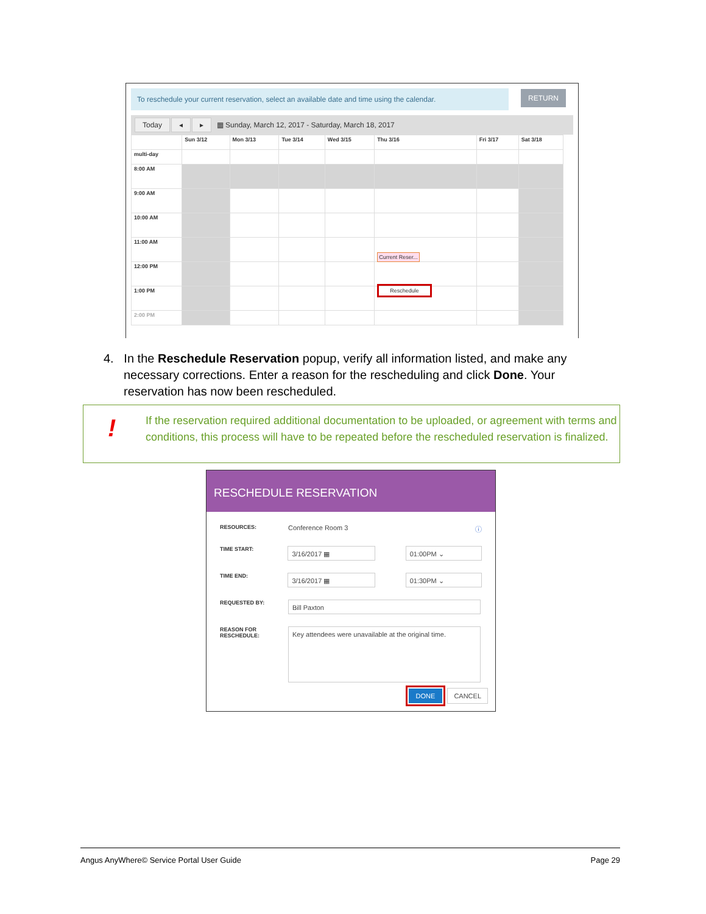To reschedule your current reservation, select an available date and time using the calendar.
RETURN
Today ◂ ▸ ▦ Sunday, March 12, 2017 - Saturday, March 18, 2017
| | Sun 3/12 | Mon 3/13 | Tue 3/14 | Wed 3/15 | Thu 3/16 | Fri 3/17 | Sat 3/18 |
| multi-day | | | | | | | |
| 8:00 AM | | | | | | | |
| 9:00 AM | | | | | | | |
| 10:00 AM | | | | | | | |
| 11:00 AM | | | | | Current Reser... | | |
| 12:00 PM | | | | | | | |
| 1:00 PM | | | | | Reschedule | | |
| 2:00 PM | | | | | | | |
4. In the Reschedule Reservation popup, verify all information listed, and make any
necessary corrections. Enter a reason for the rescheduling and click Done. Your
reservation has now been rescheduled.
!
If the reservation required additional documentation to be uploaded, or agreement with terms and conditions, this process will have to be repeated before the rescheduled reservation is finalized.
RESCHEDULE RESERVATION
RESOURCES:
Conference Room 3 ⓘ
TIME START:
3/16/2017 ▦ 01:00PM ⌄
TIME END:
3/16/2017 ▦ 01:30PM ⌄
REQUESTED BY:
Bill Paxton
REASON FOR RESCHEDULE:
Key attendees were unavailable at the original time.
DONE CANCEL
Angus AnyWhere© Service Portal User Guide Page 29